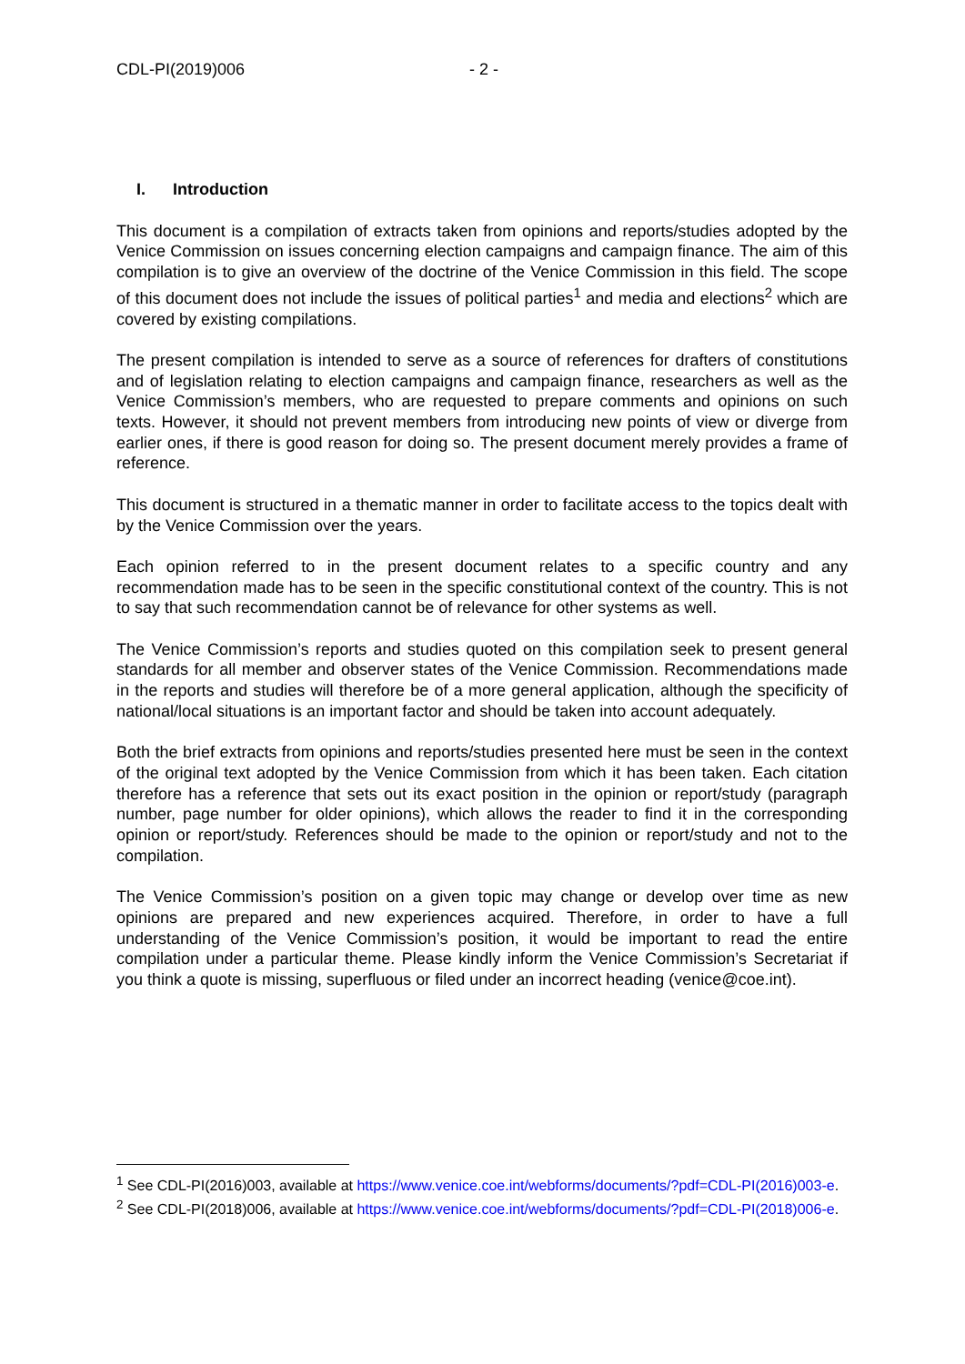CDL-PI(2019)006 - 2 -
I. Introduction
This document is a compilation of extracts taken from opinions and reports/studies adopted by the Venice Commission on issues concerning election campaigns and campaign finance. The aim of this compilation is to give an overview of the doctrine of the Venice Commission in this field. The scope of this document does not include the issues of political parties<sup>1</sup> and media and elections<sup>2</sup> which are covered by existing compilations.
The present compilation is intended to serve as a source of references for drafters of constitutions and of legislation relating to election campaigns and campaign finance, researchers as well as the Venice Commission’s members, who are requested to prepare comments and opinions on such texts. However, it should not prevent members from introducing new points of view or diverge from earlier ones, if there is good reason for doing so. The present document merely provides a frame of reference.
This document is structured in a thematic manner in order to facilitate access to the topics dealt with by the Venice Commission over the years.
Each opinion referred to in the present document relates to a specific country and any recommendation made has to be seen in the specific constitutional context of the country. This is not to say that such recommendation cannot be of relevance for other systems as well.
The Venice Commission’s reports and studies quoted on this compilation seek to present general standards for all member and observer states of the Venice Commission. Recommendations made in the reports and studies will therefore be of a more general application, although the specificity of national/local situations is an important factor and should be taken into account adequately.
Both the brief extracts from opinions and reports/studies presented here must be seen in the context of the original text adopted by the Venice Commission from which it has been taken. Each citation therefore has a reference that sets out its exact position in the opinion or report/study (paragraph number, page number for older opinions), which allows the reader to find it in the corresponding opinion or report/study. References should be made to the opinion or report/study and not to the compilation.
The Venice Commission’s position on a given topic may change or develop over time as new opinions are prepared and new experiences acquired. Therefore, in order to have a full understanding of the Venice Commission’s position, it would be important to read the entire compilation under a particular theme. Please kindly inform the Venice Commission’s Secretariat if you think a quote is missing, superfluous or filed under an incorrect heading (venice@coe.int).
<sup>1</sup> See CDL-PI(2016)003, available at https://www.venice.coe.int/webforms/documents/?pdf=CDL-PI(2016)003-e.
<sup>2</sup> See CDL-PI(2018)006, available at https://www.venice.coe.int/webforms/documents/?pdf=CDL-PI(2018)006-e.